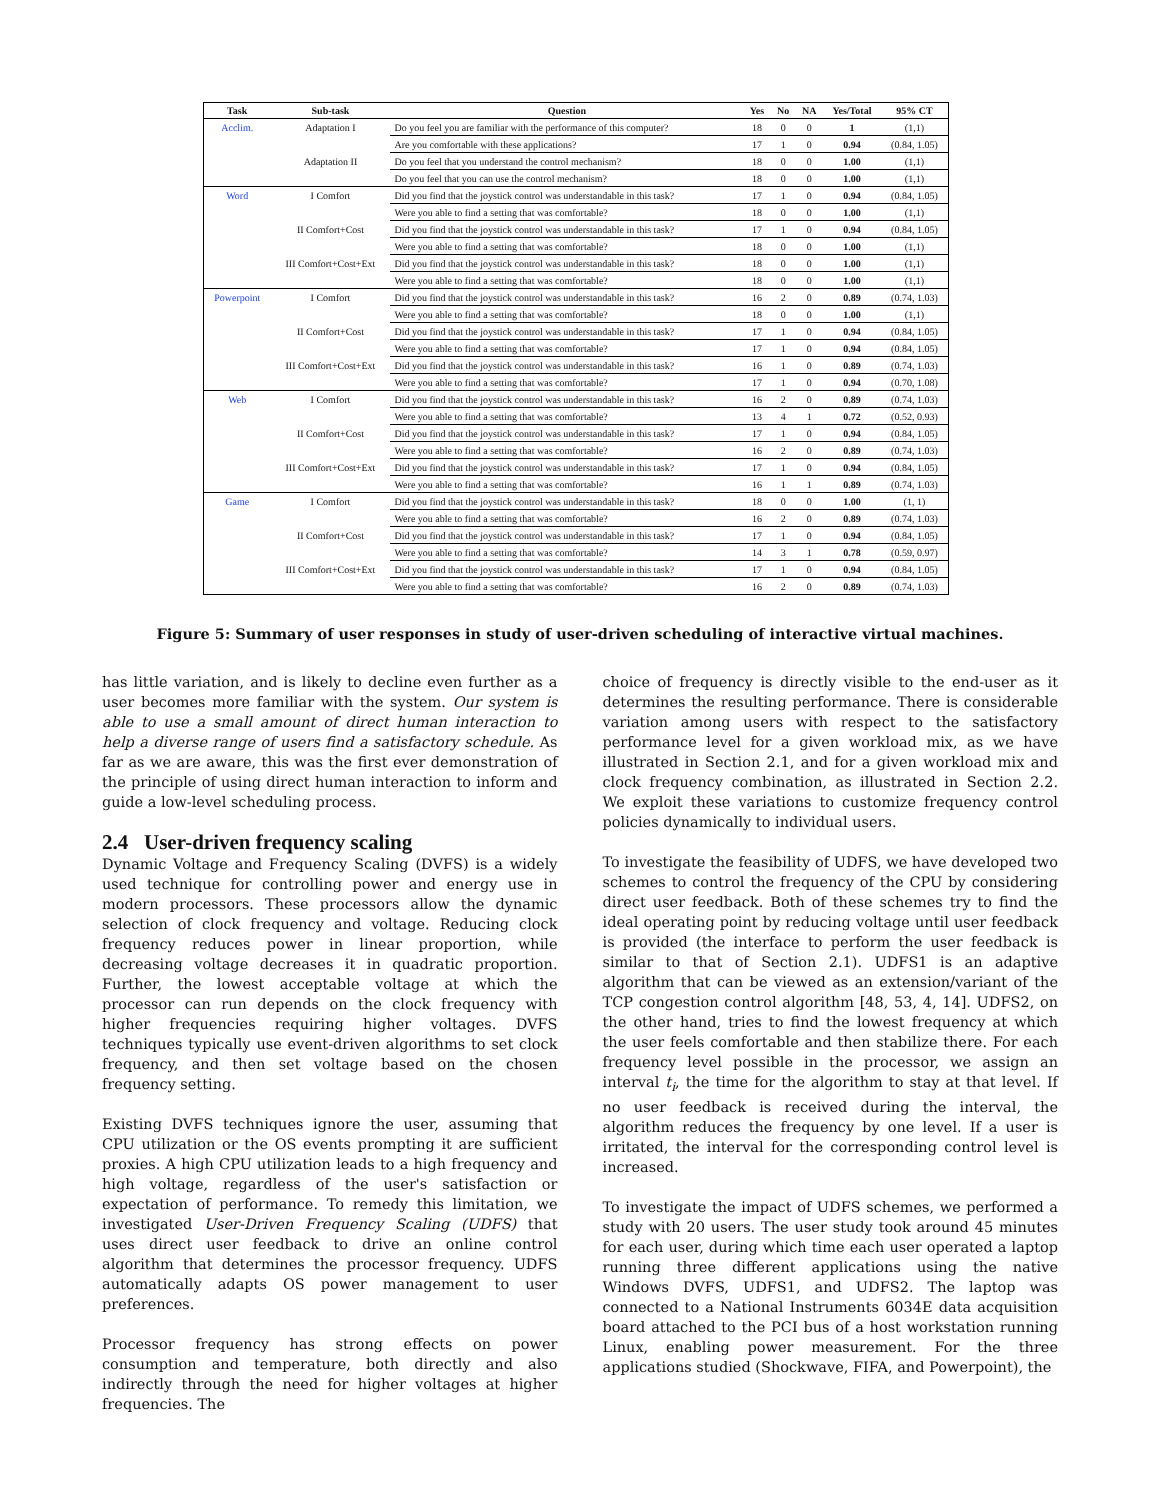| Task | Sub-task | Question | Yes | No | NA | Yes/Total | 95% CT |
| --- | --- | --- | --- | --- | --- | --- | --- |
| Acclim. | Adaptation I | Do you feel you are familiar with the performance of this computer? | 18 | 0 | 0 | 1 | (1,1) |
| | | Are you comfortable with these applications? | 17 | 1 | 0 | 0.94 | (0.84, 1.05) |
| | Adaptation II | Do you feel that you understand the control mechanism? | 18 | 0 | 0 | 1.00 | (1,1) |
| | | Do you feel that you can use the control mechanism? | 18 | 0 | 0 | 1.00 | (1,1) |
| Word | I Comfort | Did you find that the joystick control was understandable in this task? | 17 | 1 | 0 | 0.94 | (0.84, 1.05) |
| | | Were you able to find a setting that was comfortable? | 18 | 0 | 0 | 1.00 | (1,1) |
| | II Comfort+Cost | Did you find that the joystick control was understandable in this task? | 17 | 1 | 0 | 0.94 | (0.84, 1.05) |
| | | Were you able to find a setting that was comfortable? | 18 | 0 | 0 | 1.00 | (1,1) |
| | III Comfort+Cost+Ext | Did you find that the joystick control was understandable in this task? | 18 | 0 | 0 | 1.00 | (1,1) |
| | | Were you able to find a setting that was comfortable? | 18 | 0 | 0 | 1.00 | (1,1) |
| Powerpoint | I Comfort | Did you find that the joystick control was understandable in this task? | 16 | 2 | 0 | 0.89 | (0.74, 1.03) |
| | | Were you able to find a setting that was comfortable? | 18 | 0 | 0 | 1.00 | (1,1) |
| | II Comfort+Cost | Did you find that the joystick control was understandable in this task? | 17 | 1 | 0 | 0.94 | (0.84, 1.05) |
| | | Were you able to find a setting that was comfortable? | 17 | 1 | 0 | 0.94 | (0.84, 1.05) |
| | III Comfort+Cost+Ext | Did you find that the joystick control was understandable in this task? | 16 | 1 | 0 | 0.89 | (0.74, 1.03) |
| | | Were you able to find a setting that was comfortable? | 17 | 1 | 0 | 0.94 | (0.70, 1.08) |
| Web | I Comfort | Did you find that the joystick control was understandable in this task? | 16 | 2 | 0 | 0.89 | (0.74, 1.03) |
| | | Were you able to find a setting that was comfortable? | 13 | 4 | 1 | 0.72 | (0.52, 0.93) |
| | II Comfort+Cost | Did you find that the joystick control was understandable in this task? | 17 | 1 | 0 | 0.94 | (0.84, 1.05) |
| | | Were you able to find a setting that was comfortable? | 16 | 2 | 0 | 0.89 | (0.74, 1.03) |
| | III Comfort+Cost+Ext | Did you find that the joystick control was understandable in this task? | 17 | 1 | 0 | 0.94 | (0.84, 1.05) |
| | | Were you able to find a setting that was comfortable? | 16 | 1 | 1 | 0.89 | (0.74, 1.03) |
| Game | I Comfort | Did you find that the joystick control was understandable in this task? | 18 | 0 | 0 | 1.00 | (1, 1) |
| | | Were you able to find a setting that was comfortable? | 16 | 2 | 0 | 0.89 | (0.74, 1.03) |
| | II Comfort+Cost | Did you find that the joystick control was understandable in this task? | 17 | 1 | 0 | 0.94 | (0.84, 1.05) |
| | | Were you able to find a setting that was comfortable? | 14 | 3 | 1 | 0.78 | (0.59, 0.97) |
| | III Comfort+Cost+Ext | Did you find that the joystick control was understandable in this task? | 17 | 1 | 0 | 0.94 | (0.84, 1.05) |
| | | Were you able to find a setting that was comfortable? | 16 | 2 | 0 | 0.89 | (0.74, 1.03) |
Figure 5: Summary of user responses in study of user-driven scheduling of interactive virtual machines.
has little variation, and is likely to decline even further as a user becomes more familiar with the system. Our system is able to use a small amount of direct human interaction to help a diverse range of users find a satisfactory schedule. As far as we are aware, this was the first ever demonstration of the principle of using direct human interaction to inform and guide a low-level scheduling process.
2.4 User-driven frequency scaling
Dynamic Voltage and Frequency Scaling (DVFS) is a widely used technique for controlling power and energy use in modern processors. These processors allow the dynamic selection of clock frequency and voltage. Reducing clock frequency reduces power in linear proportion, while decreasing voltage decreases it in quadratic proportion. Further, the lowest acceptable voltage at which the processor can run depends on the clock frequency with higher frequencies requiring higher voltages. DVFS techniques typically use event-driven algorithms to set clock frequency, and then set voltage based on the chosen frequency setting.
Existing DVFS techniques ignore the user, assuming that CPU utilization or the OS events prompting it are sufficient proxies. A high CPU utilization leads to a high frequency and high voltage, regardless of the user's satisfaction or expectation of performance. To remedy this limitation, we investigated User-Driven Frequency Scaling (UDFS) that uses direct user feedback to drive an online control algorithm that determines the processor frequency. UDFS automatically adapts OS power management to user preferences.
Processor frequency has strong effects on power consumption and temperature, both directly and also indirectly through the need for higher voltages at higher frequencies. The
choice of frequency is directly visible to the end-user as it determines the resulting performance. There is considerable variation among users with respect to the satisfactory performance level for a given workload mix, as we have illustrated in Section 2.1, and for a given workload mix and clock frequency combination, as illustrated in Section 2.2. We exploit these variations to customize frequency control policies dynamically to individual users.
To investigate the feasibility of UDFS, we have developed two schemes to control the frequency of the CPU by considering direct user feedback. Both of these schemes try to find the ideal operating point by reducing voltage until user feedback is provided (the interface to perform the user feedback is similar to that of Section 2.1). UDFS1 is an adaptive algorithm that can be viewed as an extension/variant of the TCP congestion control algorithm [48, 53, 4, 14]. UDFS2, on the other hand, tries to find the lowest frequency at which the user feels comfortable and then stabilize there. For each frequency level possible in the processor, we assign an interval t<sub>i</sub>, the time for the algorithm to stay at that level. If no user feedback is received during the interval, the algorithm reduces the frequency by one level. If a user is irritated, the interval for the corresponding control level is increased.
To investigate the impact of UDFS schemes, we performed a study with 20 users. The user study took around 45 minutes for each user, during which time each user operated a laptop running three different applications using the native Windows DVFS, UDFS1, and UDFS2. The laptop was connected to a National Instruments 6034E data acquisition board attached to the PCI bus of a host workstation running Linux, enabling power measurement. For the three applications studied (Shockwave, FIFA, and Powerpoint), the